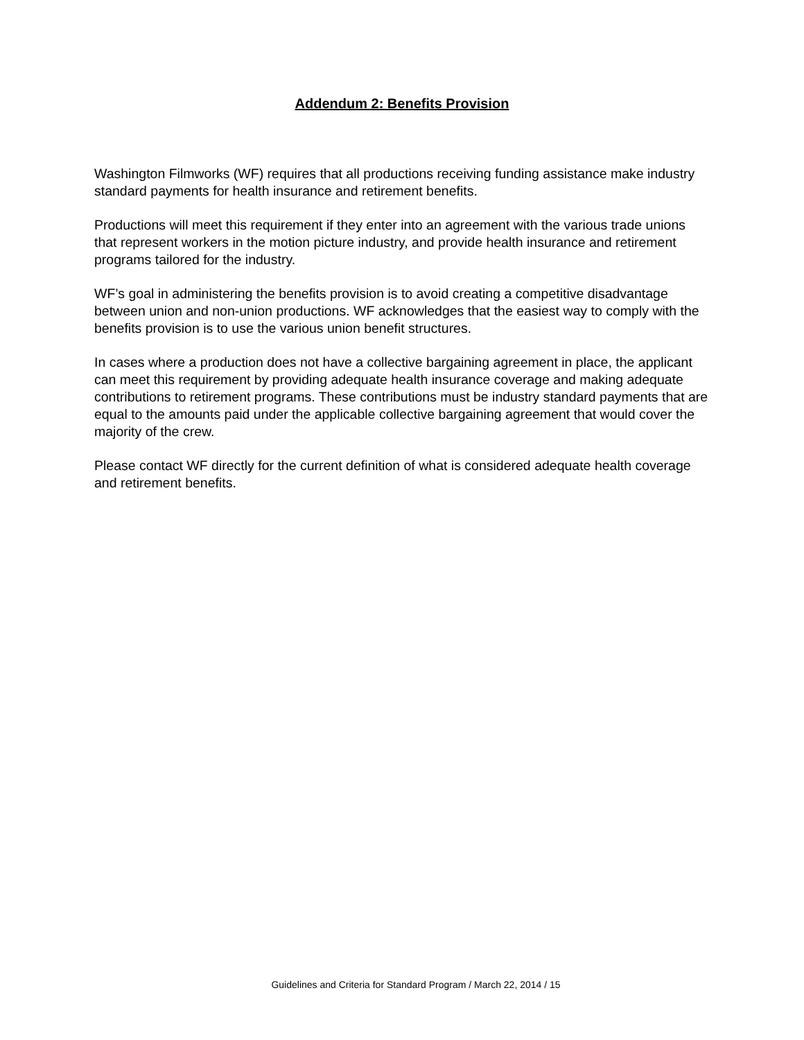Addendum 2: Benefits Provision
Washington Filmworks (WF) requires that all productions receiving funding assistance make industry standard payments for health insurance and retirement benefits.
Productions will meet this requirement if they enter into an agreement with the various trade unions that represent workers in the motion picture industry, and provide health insurance and retirement programs tailored for the industry.
WF’s goal in administering the benefits provision is to avoid creating a competitive disadvantage between union and non-union productions. WF acknowledges that the easiest way to comply with the benefits provision is to use the various union benefit structures.
In cases where a production does not have a collective bargaining agreement in place, the applicant can meet this requirement by providing adequate health insurance coverage and making adequate contributions to retirement programs. These contributions must be industry standard payments that are equal to the amounts paid under the applicable collective bargaining agreement that would cover the majority of the crew.
Please contact WF directly for the current definition of what is considered adequate health coverage and retirement benefits.
Guidelines and Criteria for Standard Program / March 22, 2014 / 15